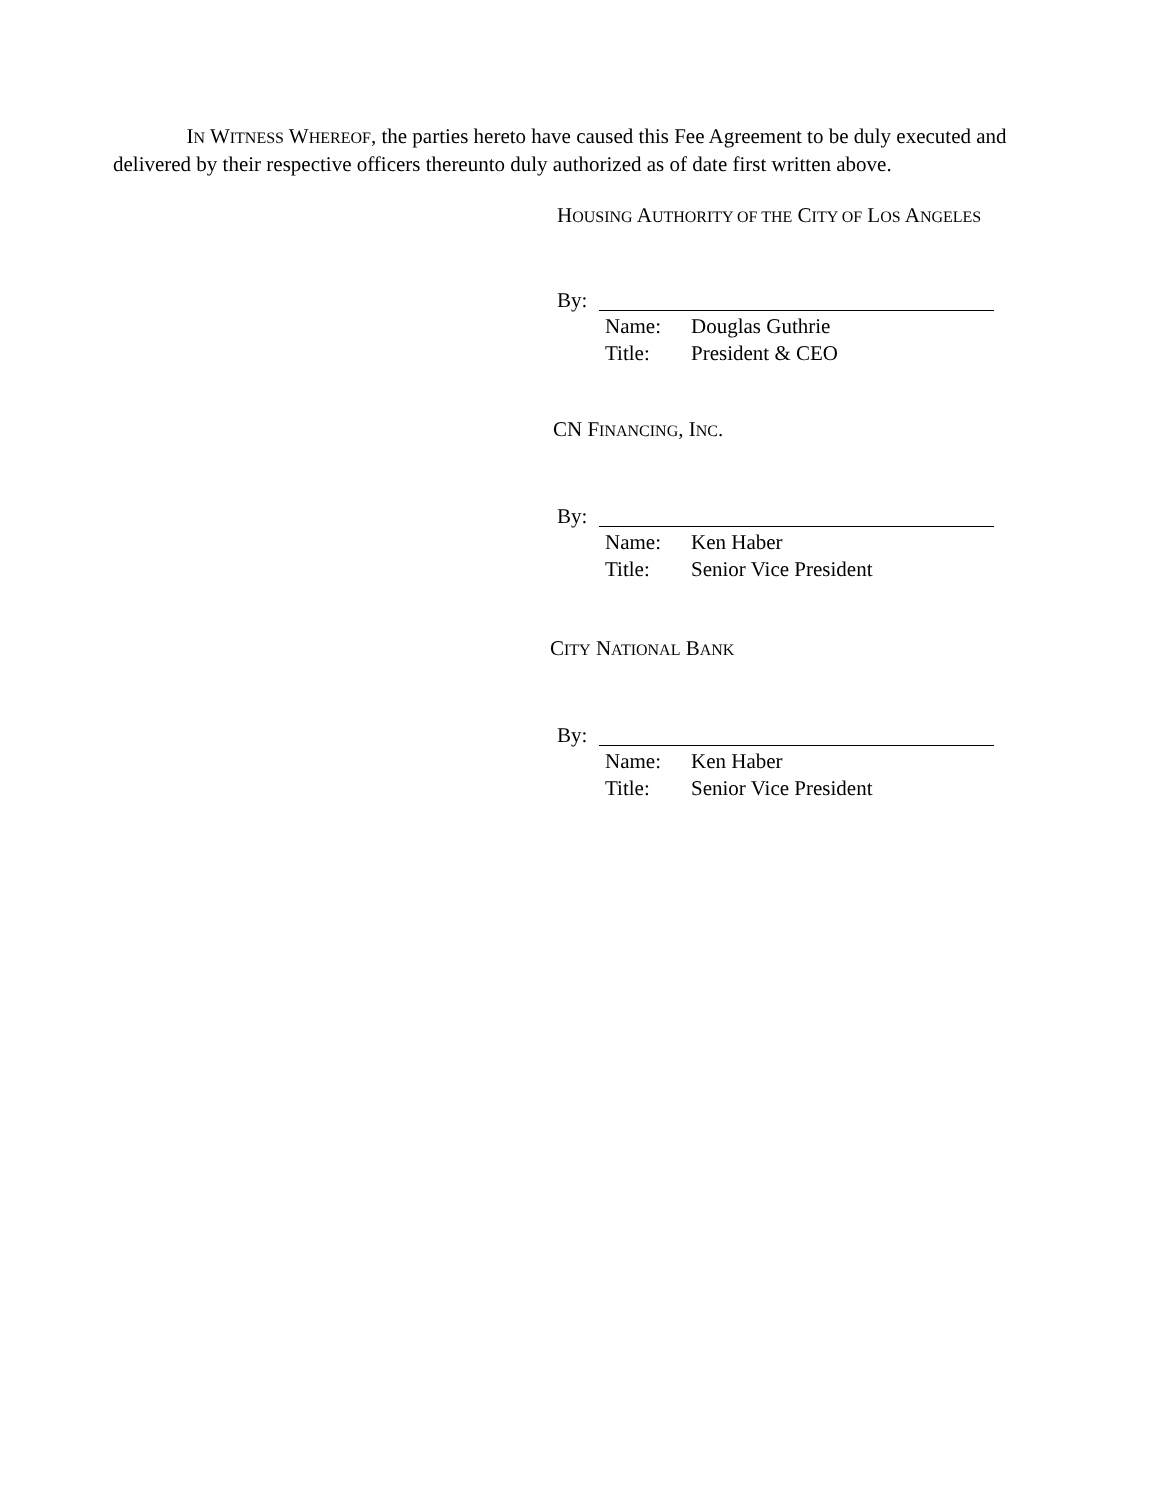IN WITNESS WHEREOF, the parties hereto have caused this Fee Agreement to be duly executed and delivered by their respective officers thereunto duly authorized as of date first written above.
HOUSING AUTHORITY OF THE CITY OF LOS ANGELES
By:
Name: Douglas Guthrie
Title: President & CEO
CN FINANCING, INC.
By:
Name: Ken Haber
Title: Senior Vice President
CITY NATIONAL BANK
By:
Name: Ken Haber
Title: Senior Vice President